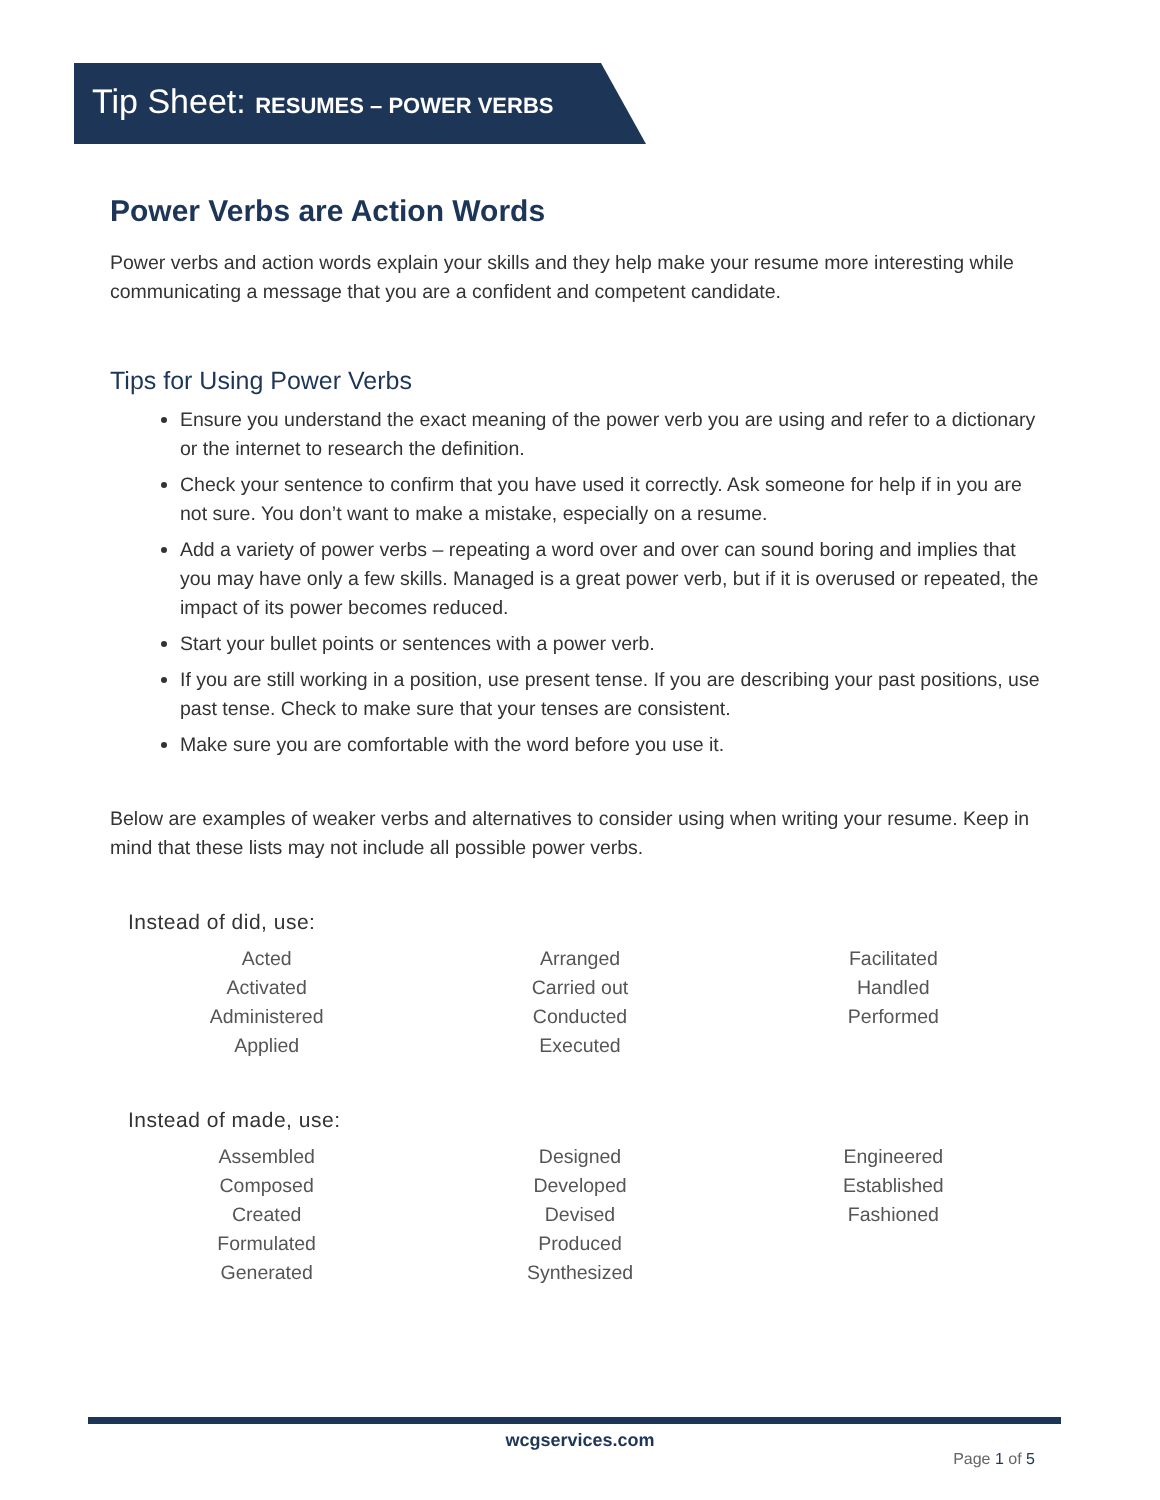Tip Sheet: RESUMES – POWER VERBS
Power Verbs are Action Words
Power verbs and action words explain your skills and they help make your resume more interesting while communicating a message that you are a confident and competent candidate.
Tips for Using Power Verbs
Ensure you understand the exact meaning of the power verb you are using and refer to a dictionary or the internet to research the definition.
Check your sentence to confirm that you have used it correctly. Ask someone for help if in you are not sure. You don’t want to make a mistake, especially on a resume.
Add a variety of power verbs – repeating a word over and over can sound boring and implies that you may have only a few skills. Managed is a great power verb, but if it is overused or repeated, the impact of its power becomes reduced.
Start your bullet points or sentences with a power verb.
If you are still working in a position, use present tense. If you are describing your past positions, use past tense. Check to make sure that your tenses are consistent.
Make sure you are comfortable with the word before you use it.
Below are examples of weaker verbs and alternatives to consider using when writing your resume. Keep in mind that these lists may not include all possible power verbs.
Instead of did, use:
| Acted | Arranged | Facilitated |
| Activated | Carried out | Handled |
| Administered | Conducted | Performed |
| Applied | Executed | |
Instead of made, use:
| Assembled | Designed | Engineered |
| Composed | Developed | Established |
| Created | Devised | Fashioned |
| Formulated | Produced | |
| Generated | Synthesized | |
wcgservices.com
Page 1 of 5